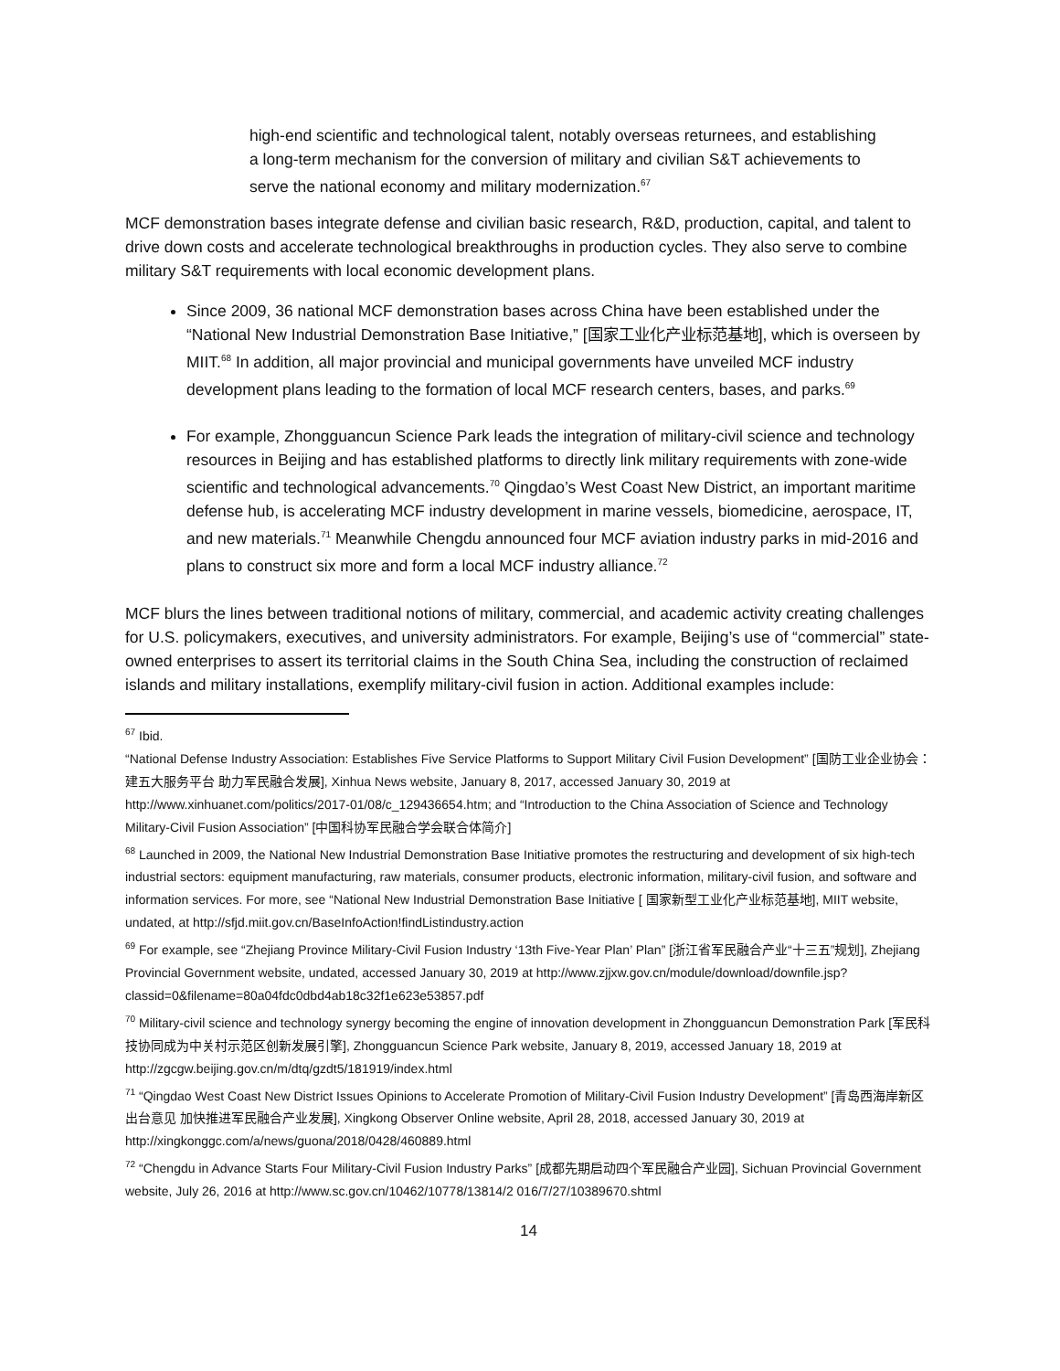high-end scientific and technological talent, notably overseas returnees, and establishing a long-term mechanism for the conversion of military and civilian S&T achievements to serve the national economy and military modernization.<sup>67</sup>
MCF demonstration bases integrate defense and civilian basic research, R&D, production, capital, and talent to drive down costs and accelerate technological breakthroughs in production cycles. They also serve to combine military S&T requirements with local economic development plans.
Since 2009, 36 national MCF demonstration bases across China have been established under the “National New Industrial Demonstration Base Initiative,” [国家工业化产业标范基地], which is overseen by MIIT.<sup>68</sup> In addition, all major provincial and municipal governments have unveiled MCF industry development plans leading to the formation of local MCF research centers, bases, and parks.<sup>69</sup>
For example, Zhongguancun Science Park leads the integration of military-civil science and technology resources in Beijing and has established platforms to directly link military requirements with zone-wide scientific and technological advancements.<sup>70</sup> Qingdao’s West Coast New District, an important maritime defense hub, is accelerating MCF industry development in marine vessels, biomedicine, aerospace, IT, and new materials.<sup>71</sup> Meanwhile Chengdu announced four MCF aviation industry parks in mid-2016 and plans to construct six more and form a local MCF industry alliance.<sup>72</sup>
MCF blurs the lines between traditional notions of military, commercial, and academic activity creating challenges for U.S. policymakers, executives, and university administrators. For example, Beijing’s use of “commercial” state-owned enterprises to assert its territorial claims in the South China Sea, including the construction of reclaimed islands and military installations, exemplify military-civil fusion in action. Additional examples include:
<sup>67</sup> Ibid.
“National Defense Industry Association: Establishes Five Service Platforms to Support Military Civil Fusion Development” [国防工业企业协会：建五大服务平台 助力军民融合发展], Xinhua News website, January 8, 2017, accessed January 30, 2019 at http://www.xinhuanet.com/politics/2017-01/08/c_129436654.htm; and “Introduction to the China Association of Science and Technology Military-Civil Fusion Association” [中国科协军民融合学会联合体简介]
<sup>68</sup> Launched in 2009, the National New Industrial Demonstration Base Initiative promotes the restructuring and development of six high-tech industrial sectors: equipment manufacturing, raw materials, consumer products, electronic information, military-civil fusion, and software and information services. For more, see “National New Industrial Demonstration Base Initiative [ 国家新型工业化产业标范基地], MIIT website, undated, at http://sfjd.miit.gov.cn/BaseInfoAction!findListindustry.action
<sup>69</sup> For example, see “Zhejiang Province Military-Civil Fusion Industry ‘13th Five-Year Plan’ Plan” [浙江省军民融合产业“十三五”规划], Zhejiang Provincial Government website, undated, accessed January 30, 2019 at http://www.zjjxw.gov.cn/module/download/downfile.jsp?classid=0&filename=80a04fdc0dbd4ab18c32f1e623e53857.pdf
<sup>70</sup> Military-civil science and technology synergy becoming the engine of innovation development in Zhongguancun Demonstration Park [军民科技协同成为中关村示范区创新发展引擎], Zhongguancun Science Park website, January 8, 2019, accessed January 18, 2019 at http://zgcgw.beijing.gov.cn/m/dtq/gzdt5/181919/index.html
<sup>71</sup> “Qingdao West Coast New District Issues Opinions to Accelerate Promotion of Military-Civil Fusion Industry Development” [青岛西海岸新区出台意见 加快推进军民融合产业发展], Xingkong Observer Online website, April 28, 2018, accessed January 30, 2019 at http://xingkonggc.com/a/news/guona/2018/0428/460889.html
<sup>72</sup> “Chengdu in Advance Starts Four Military-Civil Fusion Industry Parks” [成都先期启动四个军民融合产业园], Sichuan Provincial Government website, July 26, 2016 at http://www.sc.gov.cn/10462/10778/13814/2 016/7/27/10389670.shtml
14